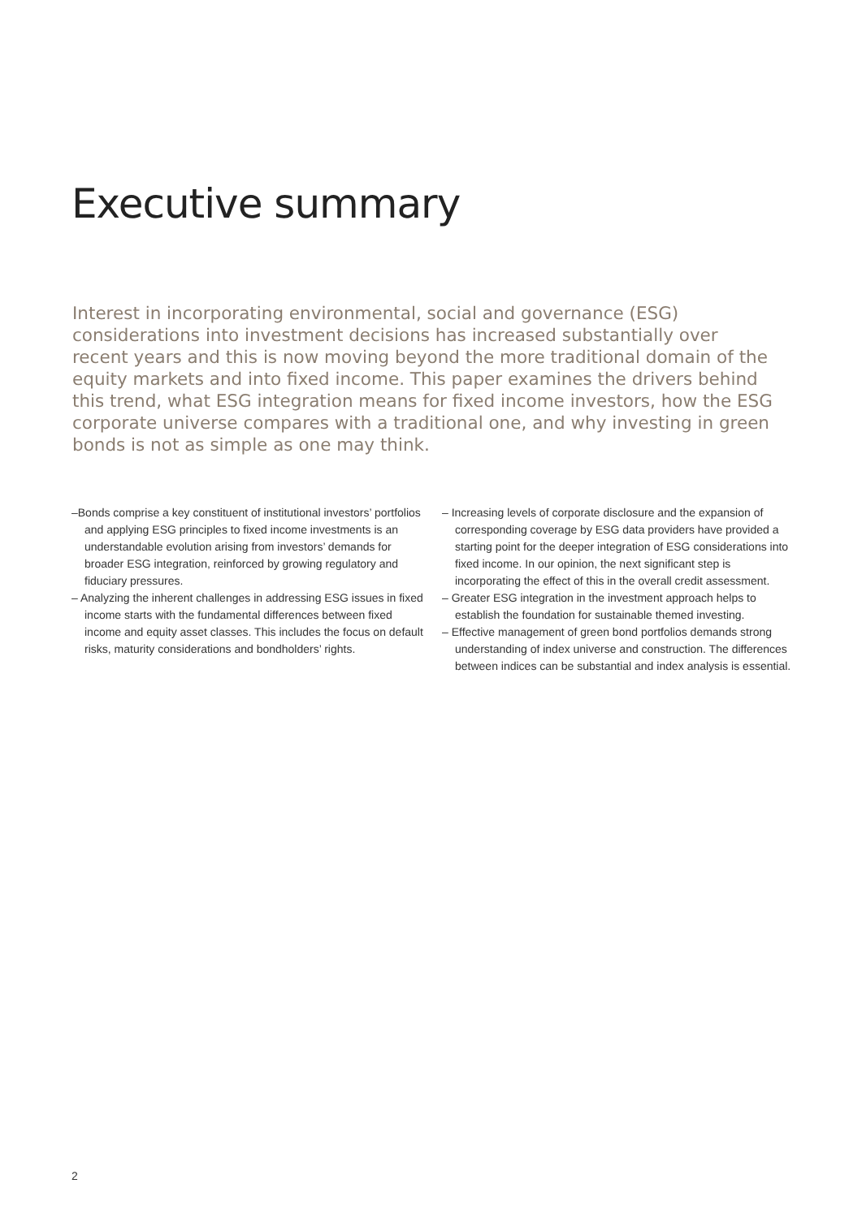Executive summary
Interest in incorporating environmental, social and governance (ESG) considerations into investment decisions has increased substantially over recent years and this is now moving beyond the more traditional domain of the equity markets and into fixed income. This paper examines the drivers behind this trend, what ESG integration means for fixed income investors, how the ESG corporate universe compares with a traditional one, and why investing in green bonds is not as simple as one may think.
–Bonds comprise a key constituent of institutional investors’ portfolios and applying ESG principles to fixed income investments is an understandable evolution arising from investors’ demands for broader ESG integration, reinforced by growing regulatory and fiduciary pressures.
– Analyzing the inherent challenges in addressing ESG issues in fixed income starts with the fundamental differences between fixed income and equity asset classes. This includes the focus on default risks, maturity considerations and bondholders’ rights.
– Increasing levels of corporate disclosure and the expansion of corresponding coverage by ESG data providers have provided a starting point for the deeper integration of ESG considerations into fixed income. In our opinion, the next significant step is incorporating the effect of this in the overall credit assessment.
– Greater ESG integration in the investment approach helps to establish the foundation for sustainable themed investing.
– Effective management of green bond portfolios demands strong understanding of index universe and construction. The differences between indices can be substantial and index analysis is essential.
2